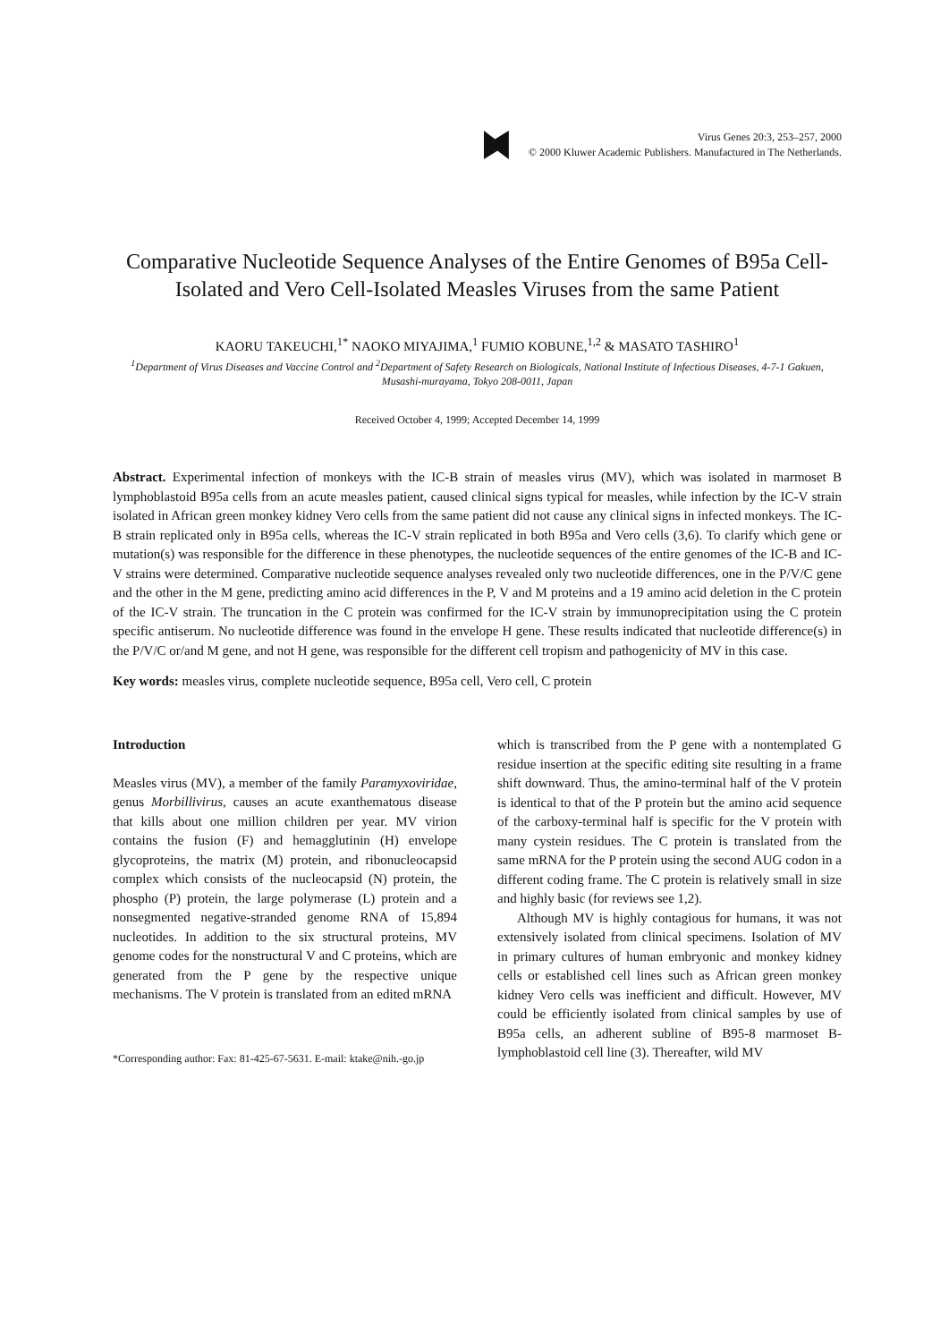Virus Genes 20:3, 253–257, 2000
© 2000 Kluwer Academic Publishers. Manufactured in The Netherlands.
Comparative Nucleotide Sequence Analyses of the Entire Genomes of B95a Cell-Isolated and Vero Cell-Isolated Measles Viruses from the same Patient
KAORU TAKEUCHI,<sup>1*</sup> NAOKO MIYAJIMA,<sup>1</sup> FUMIO KOBUNE,<sup>1,2</sup> & MASATO TASHIRO<sup>1</sup>
<sup>1</sup> Department of Virus Diseases and Vaccine Control and <sup>2</sup>Department of Safety Research on Biologicals, National Institute of Infectious Diseases, 4-7-1 Gakuen, Musashi-murayama, Tokyo 208-0011, Japan
Received October 4, 1999; Accepted December 14, 1999
Abstract. Experimental infection of monkeys with the IC-B strain of measles virus (MV), which was isolated in marmoset B lymphoblastoid B95a cells from an acute measles patient, caused clinical signs typical for measles, while infection by the IC-V strain isolated in African green monkey kidney Vero cells from the same patient did not cause any clinical signs in infected monkeys. The IC-B strain replicated only in B95a cells, whereas the IC-V strain replicated in both B95a and Vero cells (3,6). To clarify which gene or mutation(s) was responsible for the difference in these phenotypes, the nucleotide sequences of the entire genomes of the IC-B and IC-V strains were determined. Comparative nucleotide sequence analyses revealed only two nucleotide differences, one in the P/V/C gene and the other in the M gene, predicting amino acid differences in the P, V and M proteins and a 19 amino acid deletion in the C protein of the IC-V strain. The truncation in the C protein was confirmed for the IC-V strain by immunoprecipitation using the C protein specific antiserum. No nucleotide difference was found in the envelope H gene. These results indicated that nucleotide difference(s) in the P/V/C or/and M gene, and not H gene, was responsible for the different cell tropism and pathogenicity of MV in this case.
Key words: measles virus, complete nucleotide sequence, B95a cell, Vero cell, C protein
Introduction
Measles virus (MV), a member of the family Paramyxoviridae, genus Morbillivirus, causes an acute exanthematous disease that kills about one million children per year. MV virion contains the fusion (F) and hemagglutinin (H) envelope glycoproteins, the matrix (M) protein, and ribonucleocapsid complex which consists of the nucleocapsid (N) protein, the phospho (P) protein, the large polymerase (L) protein and a nonsegmented negative-stranded genome RNA of 15,894 nucleotides. In addition to the six structural proteins, MV genome codes for the nonstructural V and C proteins, which are generated from the P gene by the respective unique mechanisms. The V protein is translated from an edited mRNA
*Corresponding author: Fax: 81-425-67-5631. E-mail: ktake@nih.-go.jp
which is transcribed from the P gene with a nontemplated G residue insertion at the specific editing site resulting in a frame shift downward. Thus, the amino-terminal half of the V protein is identical to that of the P protein but the amino acid sequence of the carboxy-terminal half is specific for the V protein with many cystein residues. The C protein is translated from the same mRNA for the P protein using the second AUG codon in a different coding frame. The C protein is relatively small in size and highly basic (for reviews see 1,2).
Although MV is highly contagious for humans, it was not extensively isolated from clinical specimens. Isolation of MV in primary cultures of human embryonic and monkey kidney cells or established cell lines such as African green monkey kidney Vero cells was inefficient and difficult. However, MV could be efficiently isolated from clinical samples by use of B95a cells, an adherent subline of B95-8 marmoset B-lymphoblastoid cell line (3). Thereafter, wild MV